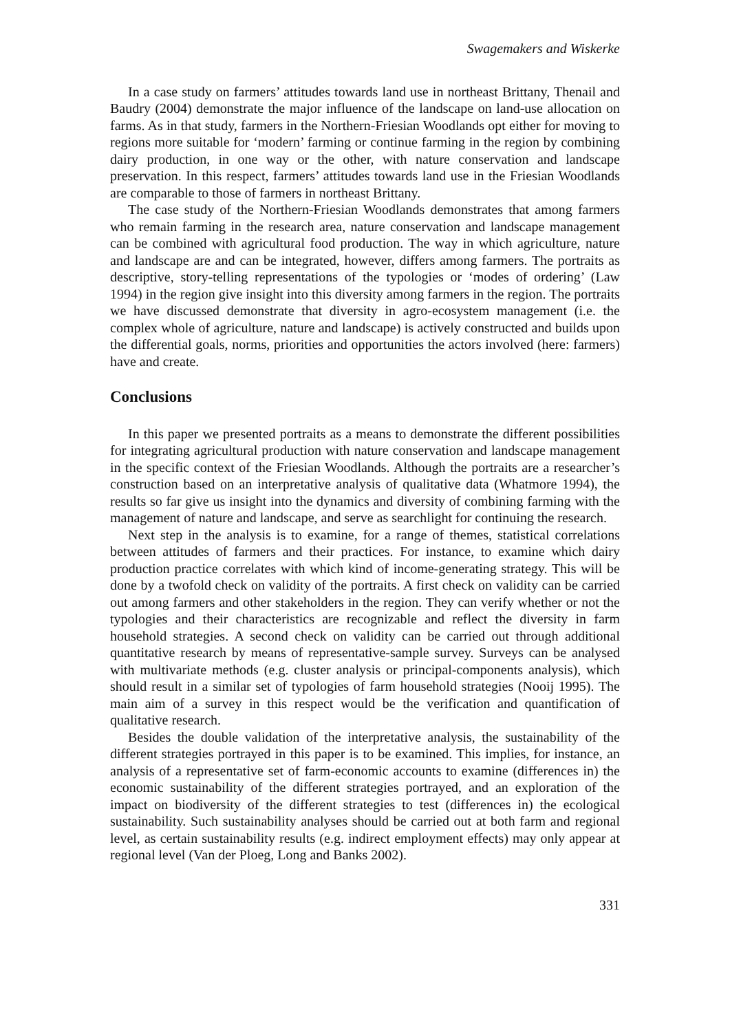Swagemakers and Wiskerke
In a case study on farmers’ attitudes towards land use in northeast Brittany, Thenail and Baudry (2004) demonstrate the major influence of the landscape on land-use allocation on farms. As in that study, farmers in the Northern-Friesian Woodlands opt either for moving to regions more suitable for ‘modern’ farming or continue farming in the region by combining dairy production, in one way or the other, with nature conservation and landscape preservation. In this respect, farmers’ attitudes towards land use in the Friesian Woodlands are comparable to those of farmers in northeast Brittany.
The case study of the Northern-Friesian Woodlands demonstrates that among farmers who remain farming in the research area, nature conservation and landscape management can be combined with agricultural food production. The way in which agriculture, nature and landscape are and can be integrated, however, differs among farmers. The portraits as descriptive, story-telling representations of the typologies or ‘modes of ordering’ (Law 1994) in the region give insight into this diversity among farmers in the region. The portraits we have discussed demonstrate that diversity in agro-ecosystem management (i.e. the complex whole of agriculture, nature and landscape) is actively constructed and builds upon the differential goals, norms, priorities and opportunities the actors involved (here: farmers) have and create.
Conclusions
In this paper we presented portraits as a means to demonstrate the different possibilities for integrating agricultural production with nature conservation and landscape management in the specific context of the Friesian Woodlands. Although the portraits are a researcher’s construction based on an interpretative analysis of qualitative data (Whatmore 1994), the results so far give us insight into the dynamics and diversity of combining farming with the management of nature and landscape, and serve as searchlight for continuing the research.
Next step in the analysis is to examine, for a range of themes, statistical correlations between attitudes of farmers and their practices. For instance, to examine which dairy production practice correlates with which kind of income-generating strategy. This will be done by a twofold check on validity of the portraits. A first check on validity can be carried out among farmers and other stakeholders in the region. They can verify whether or not the typologies and their characteristics are recognizable and reflect the diversity in farm household strategies. A second check on validity can be carried out through additional quantitative research by means of representative-sample survey. Surveys can be analysed with multivariate methods (e.g. cluster analysis or principal-components analysis), which should result in a similar set of typologies of farm household strategies (Nooij 1995). The main aim of a survey in this respect would be the verification and quantification of qualitative research.
Besides the double validation of the interpretative analysis, the sustainability of the different strategies portrayed in this paper is to be examined. This implies, for instance, an analysis of a representative set of farm-economic accounts to examine (differences in) the economic sustainability of the different strategies portrayed, and an exploration of the impact on biodiversity of the different strategies to test (differences in) the ecological sustainability. Such sustainability analyses should be carried out at both farm and regional level, as certain sustainability results (e.g. indirect employment effects) may only appear at regional level (Van der Ploeg, Long and Banks 2002).
331